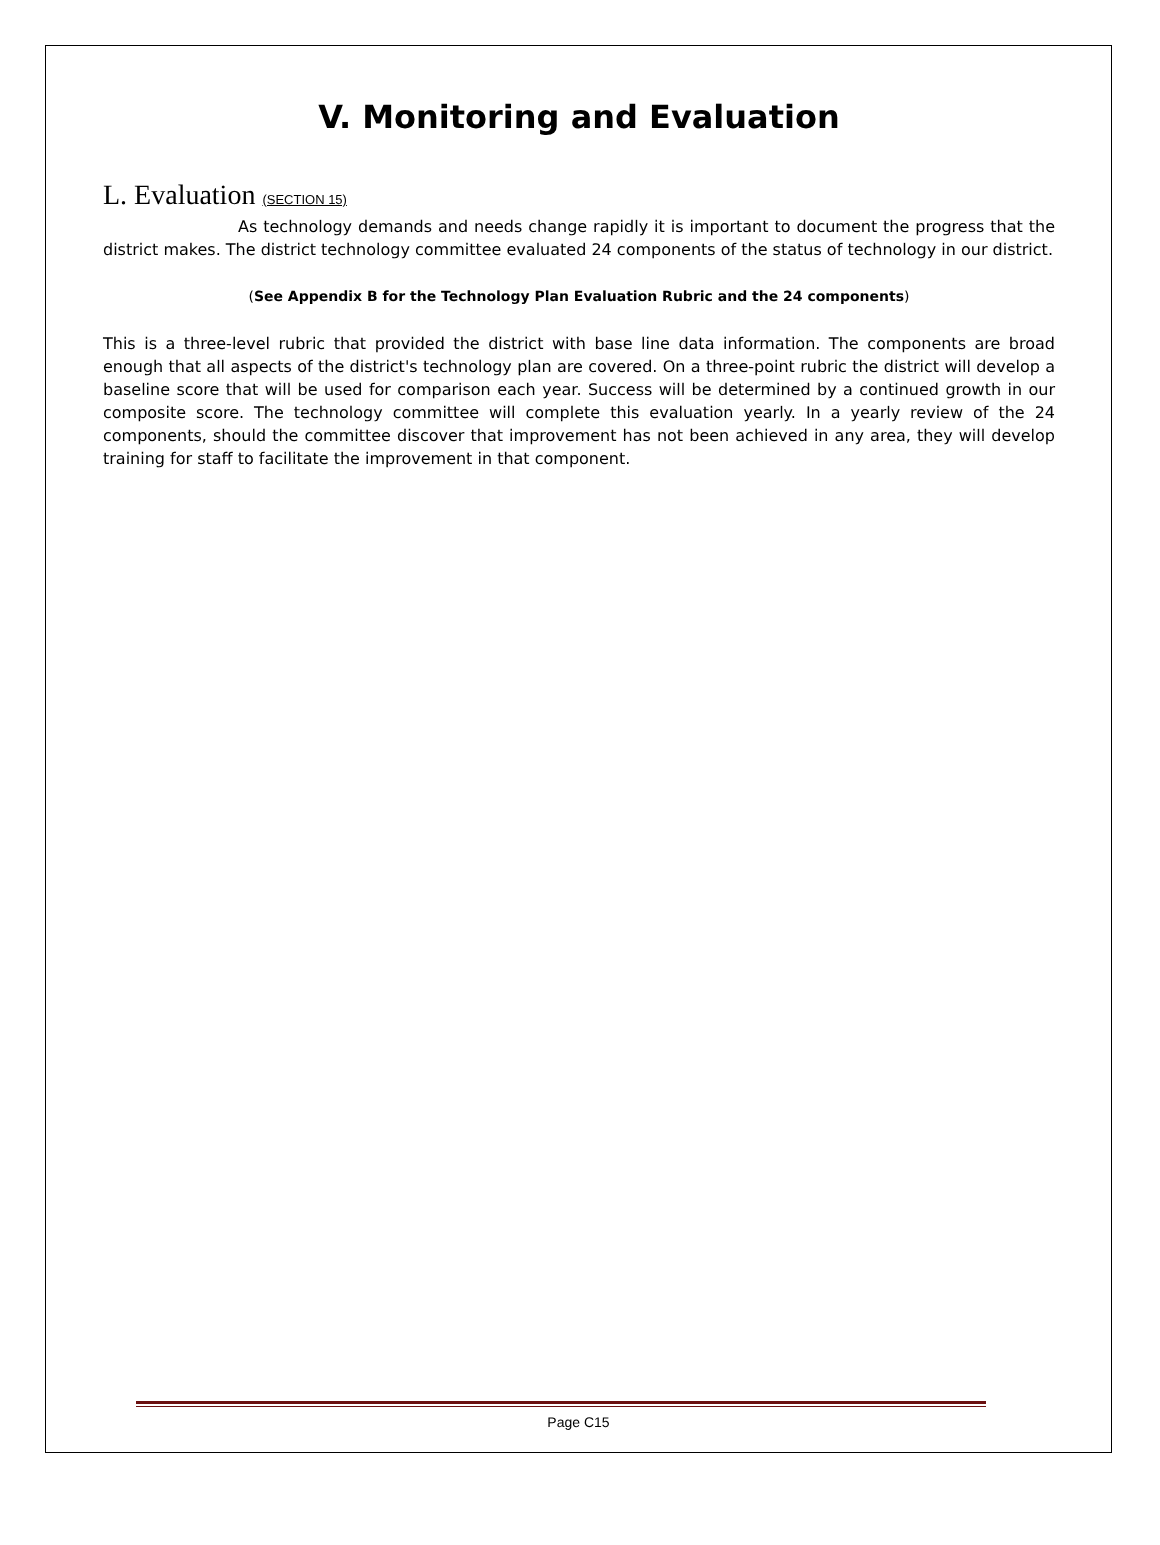V. Monitoring and Evaluation
L. Evaluation (SECTION 15)
As technology demands and needs change rapidly it is important to document the progress that the district makes. The district technology committee evaluated 24 components of the status of technology in our district.
(See Appendix B for the Technology Plan Evaluation Rubric and the 24 components)
This is a three-level rubric that provided the district with base line data information. The components are broad enough that all aspects of the district's technology plan are covered. On a three-point rubric the district will develop a baseline score that will be used for comparison each year. Success will be determined by a continued growth in our composite score. The technology committee will complete this evaluation yearly. In a yearly review of the 24 components, should the committee discover that improvement has not been achieved in any area, they will develop training for staff to facilitate the improvement in that component.
Page C15